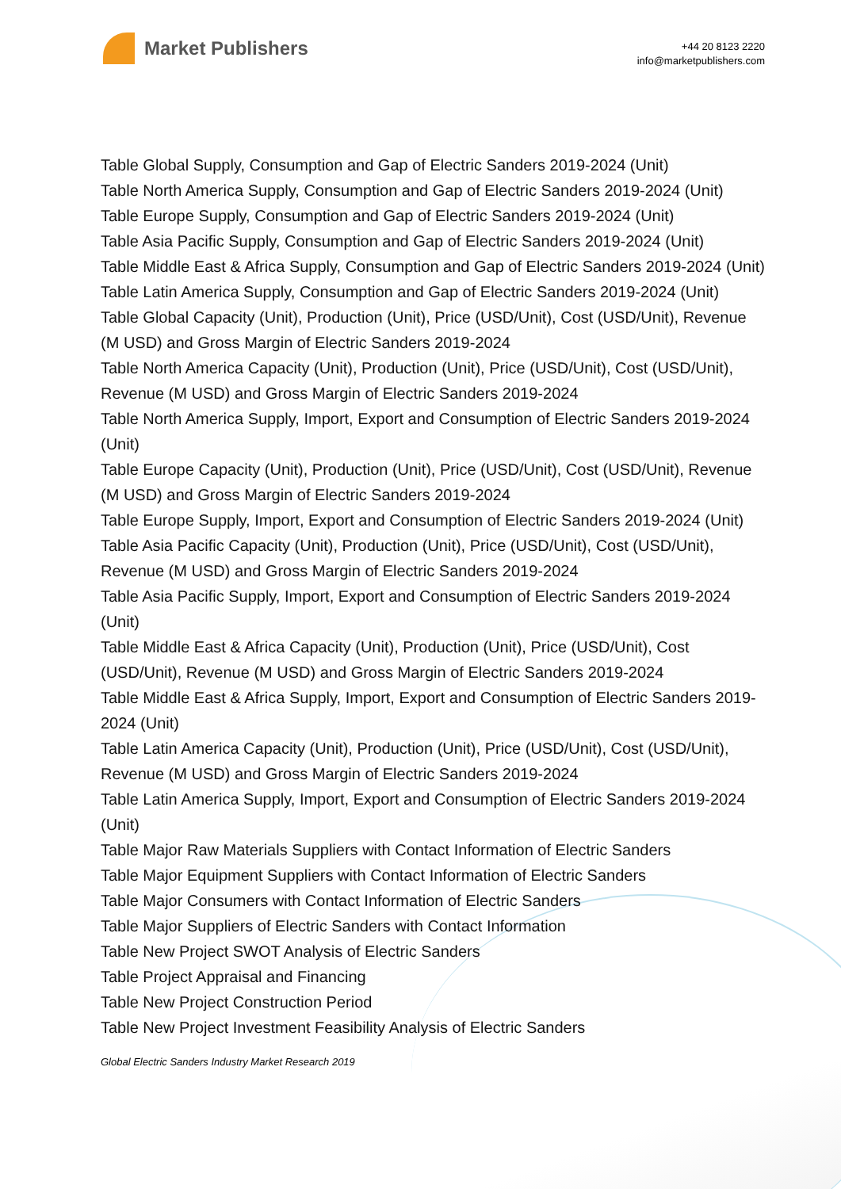Market Publishers
+44 20 8123 2220
info@marketpublishers.com
Table Global Supply, Consumption and Gap of Electric Sanders 2019-2024 (Unit)
Table North America Supply, Consumption and Gap of Electric Sanders 2019-2024 (Unit)
Table Europe Supply, Consumption and Gap of Electric Sanders 2019-2024 (Unit)
Table Asia Pacific Supply, Consumption and Gap of Electric Sanders 2019-2024 (Unit)
Table Middle East & Africa Supply, Consumption and Gap of Electric Sanders 2019-2024 (Unit)
Table Latin America Supply, Consumption and Gap of Electric Sanders 2019-2024 (Unit)
Table Global Capacity (Unit), Production (Unit), Price (USD/Unit), Cost (USD/Unit), Revenue (M USD) and Gross Margin of Electric Sanders 2019-2024
Table North America Capacity (Unit), Production (Unit), Price (USD/Unit), Cost (USD/Unit), Revenue (M USD) and Gross Margin of Electric Sanders 2019-2024
Table North America Supply, Import, Export and Consumption of Electric Sanders 2019-2024 (Unit)
Table Europe Capacity (Unit), Production (Unit), Price (USD/Unit), Cost (USD/Unit), Revenue (M USD) and Gross Margin of Electric Sanders 2019-2024
Table Europe Supply, Import, Export and Consumption of Electric Sanders 2019-2024 (Unit)
Table Asia Pacific Capacity (Unit), Production (Unit), Price (USD/Unit), Cost (USD/Unit), Revenue (M USD) and Gross Margin of Electric Sanders 2019-2024
Table Asia Pacific Supply, Import, Export and Consumption of Electric Sanders 2019-2024 (Unit)
Table Middle East & Africa Capacity (Unit), Production (Unit), Price (USD/Unit), Cost (USD/Unit), Revenue (M USD) and Gross Margin of Electric Sanders 2019-2024
Table Middle East & Africa Supply, Import, Export and Consumption of Electric Sanders 2019-2024 (Unit)
Table Latin America Capacity (Unit), Production (Unit), Price (USD/Unit), Cost (USD/Unit), Revenue (M USD) and Gross Margin of Electric Sanders 2019-2024
Table Latin America Supply, Import, Export and Consumption of Electric Sanders 2019-2024 (Unit)
Table Major Raw Materials Suppliers with Contact Information of Electric Sanders
Table Major Equipment Suppliers with Contact Information of Electric Sanders
Table Major Consumers with Contact Information of Electric Sanders
Table Major Suppliers of Electric Sanders with Contact Information
Table New Project SWOT Analysis of Electric Sanders
Table Project Appraisal and Financing
Table New Project Construction Period
Table New Project Investment Feasibility Analysis of Electric Sanders
Global Electric Sanders Industry Market Research 2019